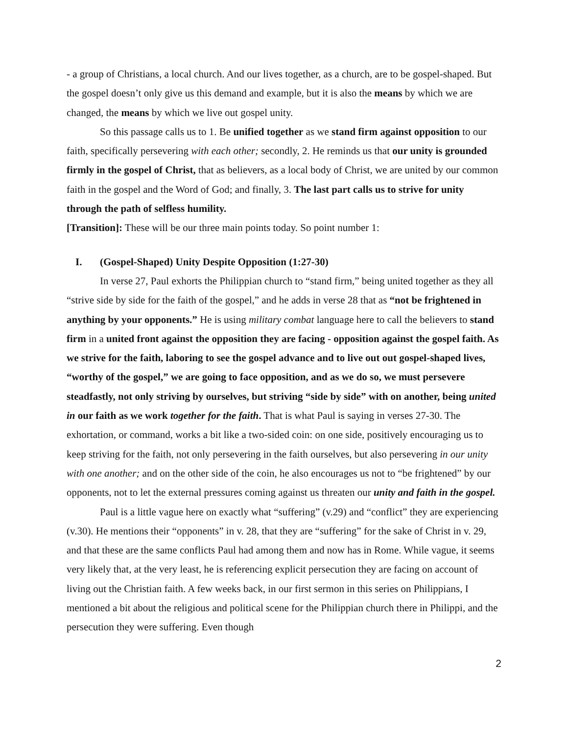- a group of Christians, a local church. And our lives together, as a church, are to be gospel-shaped. But the gospel doesn’t only give us this demand and example, but it is also the means by which we are changed, the means by which we live out gospel unity.
So this passage calls us to 1. Be unified together as we stand firm against opposition to our faith, specifically persevering with each other; secondly, 2. He reminds us that our unity is grounded firmly in the gospel of Christ, that as believers, as a local body of Christ, we are united by our common faith in the gospel and the Word of God; and finally, 3. The last part calls us to strive for unity through the path of selfless humility.
[Transition]: These will be our three main points today. So point number 1:
I. (Gospel-Shaped) Unity Despite Opposition (1:27-30)
In verse 27, Paul exhorts the Philippian church to “stand firm,” being united together as they all “strive side by side for the faith of the gospel,” and he adds in verse 28 that as “not be frightened in anything by your opponents.” He is using military combat language here to call the believers to stand firm in a united front against the opposition they are facing - opposition against the gospel faith. As we strive for the faith, laboring to see the gospel advance and to live out out gospel-shaped lives, “worthy of the gospel,” we are going to face opposition, and as we do so, we must persevere steadfastly, not only striving by ourselves, but striving “side by side” with on another, being united in our faith as we work together for the faith. That is what Paul is saying in verses 27-30. The exhortation, or command, works a bit like a two-sided coin: on one side, positively encouraging us to keep striving for the faith, not only persevering in the faith ourselves, but also persevering in our unity with one another; and on the other side of the coin, he also encourages us not to “be frightened” by our opponents, not to let the external pressures coming against us threaten our unity and faith in the gospel.
Paul is a little vague here on exactly what “suffering” (v.29) and “conflict” they are experiencing (v.30). He mentions their “opponents” in v. 28, that they are “suffering” for the sake of Christ in v. 29, and that these are the same conflicts Paul had among them and now has in Rome. While vague, it seems very likely that, at the very least, he is referencing explicit persecution they are facing on account of living out the Christian faith. A few weeks back, in our first sermon in this series on Philippians, I mentioned a bit about the religious and political scene for the Philippian church there in Philippi, and the persecution they were suffering. Even though
2